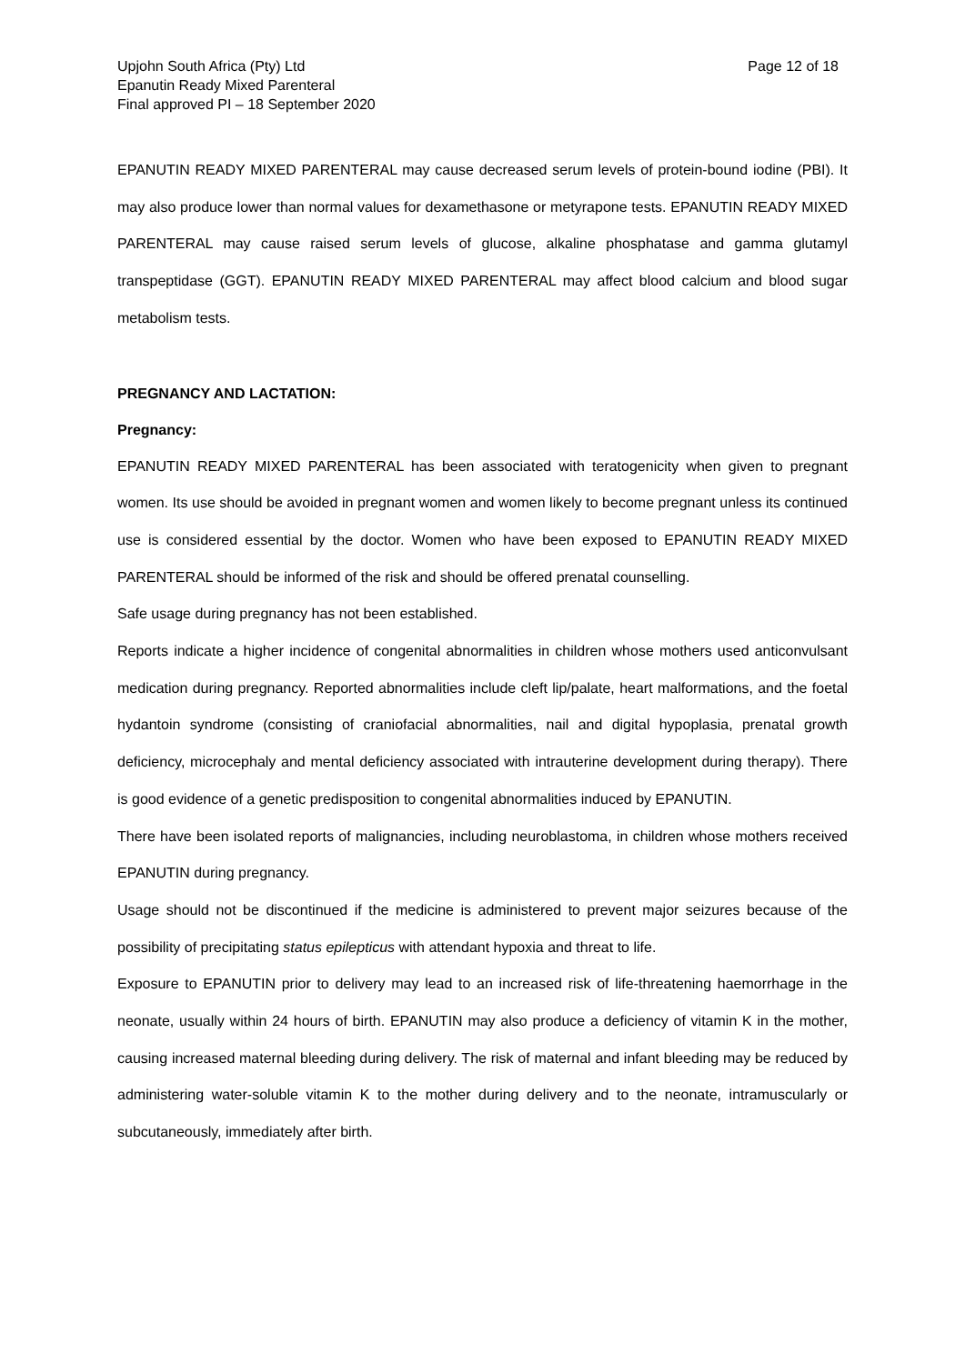Upjohn South Africa (Pty) Ltd
Epanutin Ready Mixed Parenteral
Final approved PI – 18 September 2020
Page 12 of 18
EPANUTIN READY MIXED PARENTERAL may cause decreased serum levels of protein-bound iodine (PBI). It may also produce lower than normal values for dexamethasone or metyrapone tests. EPANUTIN READY MIXED PARENTERAL may cause raised serum levels of glucose, alkaline phosphatase and gamma glutamyl transpeptidase (GGT). EPANUTIN READY MIXED PARENTERAL may affect blood calcium and blood sugar metabolism tests.
PREGNANCY AND LACTATION:
Pregnancy:
EPANUTIN READY MIXED PARENTERAL has been associated with teratogenicity when given to pregnant women. Its use should be avoided in pregnant women and women likely to become pregnant unless its continued use is considered essential by the doctor. Women who have been exposed to EPANUTIN READY MIXED PARENTERAL should be informed of the risk and should be offered prenatal counselling.
Safe usage during pregnancy has not been established.
Reports indicate a higher incidence of congenital abnormalities in children whose mothers used anticonvulsant medication during pregnancy. Reported abnormalities include cleft lip/palate, heart malformations, and the foetal hydantoin syndrome (consisting of craniofacial abnormalities, nail and digital hypoplasia, prenatal growth deficiency, microcephaly and mental deficiency associated with intrauterine development during therapy). There is good evidence of a genetic predisposition to congenital abnormalities induced by EPANUTIN.
There have been isolated reports of malignancies, including neuroblastoma, in children whose mothers received EPANUTIN during pregnancy.
Usage should not be discontinued if the medicine is administered to prevent major seizures because of the possibility of precipitating status epilepticus with attendant hypoxia and threat to life.
Exposure to EPANUTIN prior to delivery may lead to an increased risk of life-threatening haemorrhage in the neonate, usually within 24 hours of birth. EPANUTIN may also produce a deficiency of vitamin K in the mother, causing increased maternal bleeding during delivery. The risk of maternal and infant bleeding may be reduced by administering water-soluble vitamin K to the mother during delivery and to the neonate, intramuscularly or subcutaneously, immediately after birth.